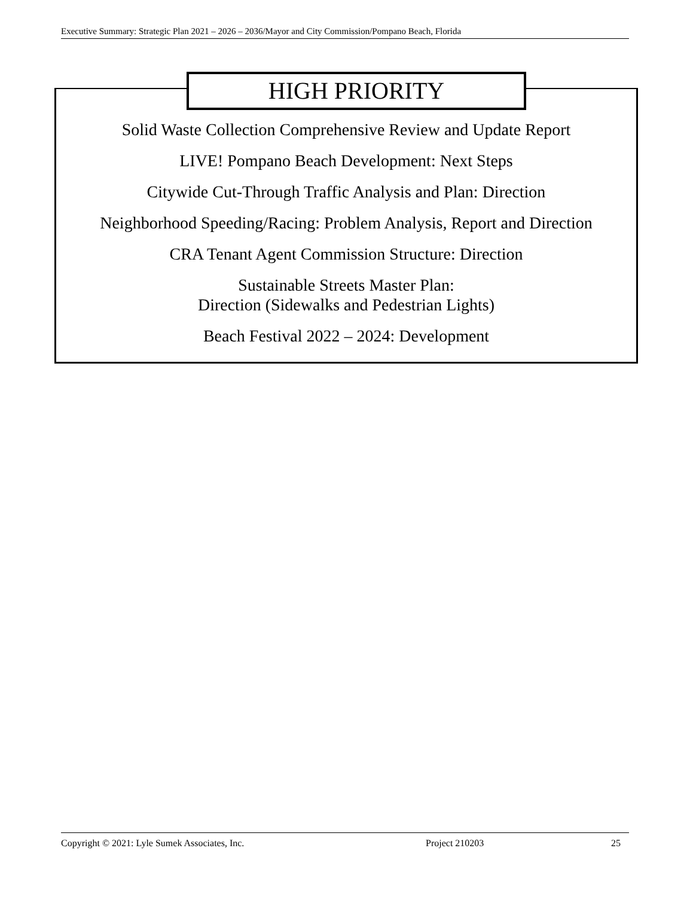Executive Summary: Strategic Plan 2021 – 2026 – 2036/Mayor and City Commission/Pompano Beach, Florida
HIGH PRIORITY
Solid Waste Collection Comprehensive Review and Update Report
LIVE! Pompano Beach Development: Next Steps
Citywide Cut-Through Traffic Analysis and Plan: Direction
Neighborhood Speeding/Racing: Problem Analysis, Report and Direction
CRA Tenant Agent Commission Structure: Direction
Sustainable Streets Master Plan:
Direction (Sidewalks and Pedestrian Lights)
Beach Festival 2022 – 2024: Development
Copyright © 2021: Lyle Sumek Associates, Inc. Project 210203 25